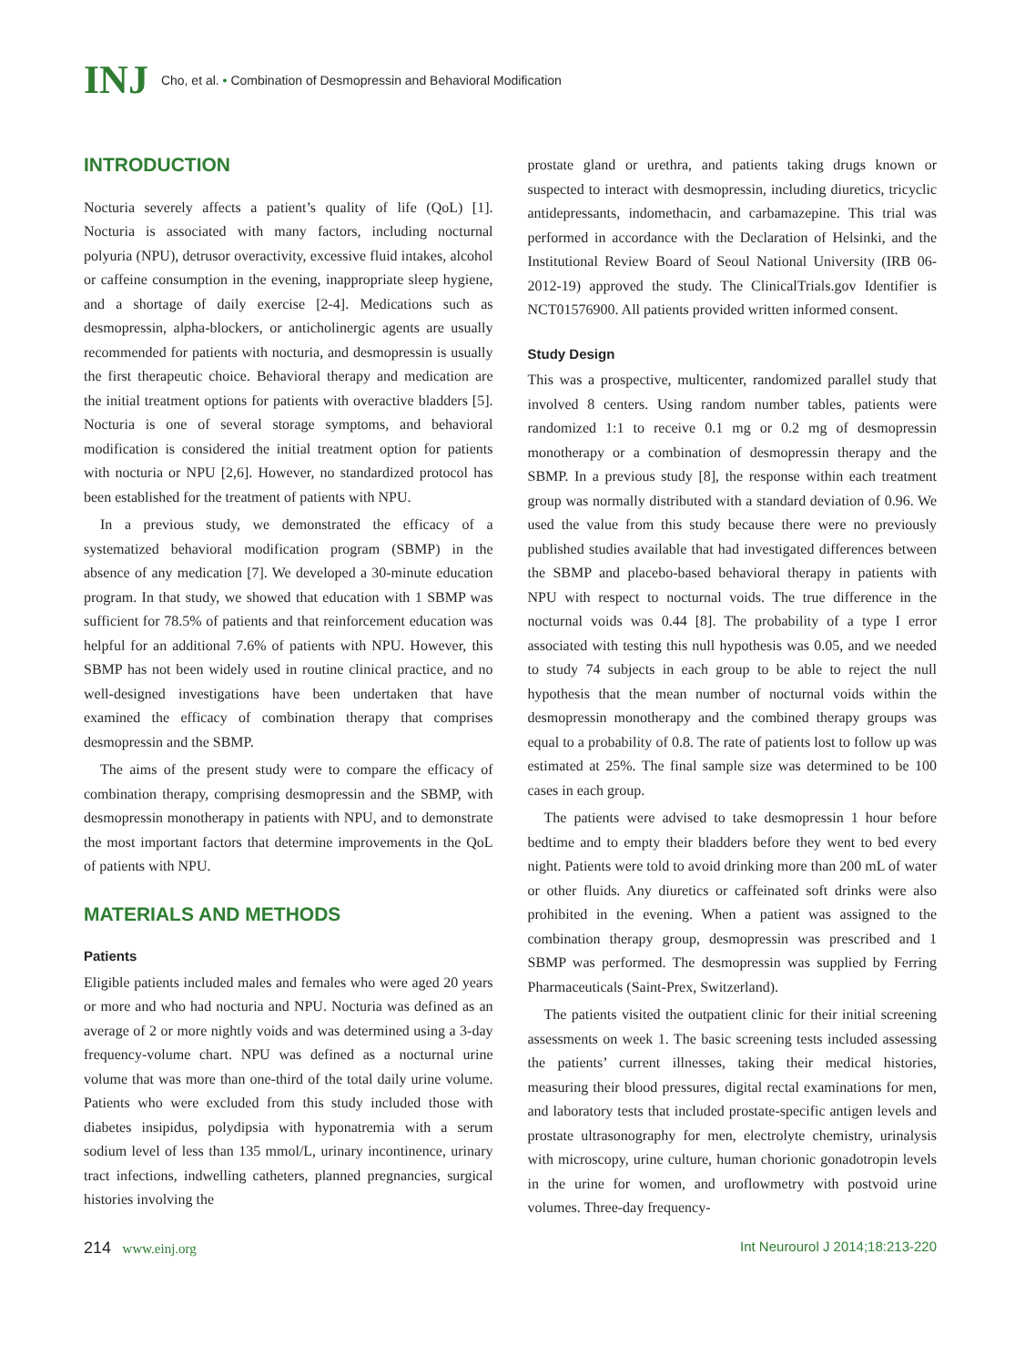INJ Cho, et al. • Combination of Desmopressin and Behavioral Modification
INTRODUCTION
Nocturia severely affects a patient’s quality of life (QoL) [1]. Nocturia is associated with many factors, including nocturnal polyuria (NPU), detrusor overactivity, excessive fluid intakes, alcohol or caffeine consumption in the evening, inappropriate sleep hygiene, and a shortage of daily exercise [2-4]. Medications such as desmopressin, alpha-blockers, or anticholinergic agents are usually recommended for patients with nocturia, and desmopressin is usually the first therapeutic choice. Behavioral therapy and medication are the initial treatment options for patients with overactive bladders [5]. Nocturia is one of several storage symptoms, and behavioral modification is considered the initial treatment option for patients with nocturia or NPU [2,6]. However, no standardized protocol has been established for the treatment of patients with NPU.
In a previous study, we demonstrated the efficacy of a systematized behavioral modification program (SBMP) in the absence of any medication [7]. We developed a 30-minute education program. In that study, we showed that education with 1 SBMP was sufficient for 78.5% of patients and that reinforcement education was helpful for an additional 7.6% of patients with NPU. However, this SBMP has not been widely used in routine clinical practice, and no well-designed investigations have been undertaken that have examined the efficacy of combination therapy that comprises desmopressin and the SBMP.
The aims of the present study were to compare the efficacy of combination therapy, comprising desmopressin and the SBMP, with desmopressin monotherapy in patients with NPU, and to demonstrate the most important factors that determine improvements in the QoL of patients with NPU.
MATERIALS AND METHODS
Patients
Eligible patients included males and females who were aged 20 years or more and who had nocturia and NPU. Nocturia was defined as an average of 2 or more nightly voids and was determined using a 3-day frequency-volume chart. NPU was defined as a nocturnal urine volume that was more than one-third of the total daily urine volume. Patients who were excluded from this study included those with diabetes insipidus, polydipsia with hyponatremia with a serum sodium level of less than 135 mmol/L, urinary incontinence, urinary tract infections, indwelling catheters, planned pregnancies, surgical histories involving the
prostate gland or urethra, and patients taking drugs known or suspected to interact with desmopressin, including diuretics, tricyclic antidepressants, indomethacin, and carbamazepine. This trial was performed in accordance with the Declaration of Helsinki, and the Institutional Review Board of Seoul National University (IRB 06-2012-19) approved the study. The ClinicalTrials.gov Identifier is NCT01576900. All patients provided written informed consent.
Study Design
This was a prospective, multicenter, randomized parallel study that involved 8 centers. Using random number tables, patients were randomized 1:1 to receive 0.1 mg or 0.2 mg of desmopressin monotherapy or a combination of desmopressin therapy and the SBMP. In a previous study [8], the response within each treatment group was normally distributed with a standard deviation of 0.96. We used the value from this study because there were no previously published studies available that had investigated differences between the SBMP and placebo-based behavioral therapy in patients with NPU with respect to nocturnal voids. The true difference in the nocturnal voids was 0.44 [8]. The probability of a type I error associated with testing this null hypothesis was 0.05, and we needed to study 74 subjects in each group to be able to reject the null hypothesis that the mean number of nocturnal voids within the desmopressin monotherapy and the combined therapy groups was equal to a probability of 0.8. The rate of patients lost to follow up was estimated at 25%. The final sample size was determined to be 100 cases in each group.
The patients were advised to take desmopressin 1 hour before bedtime and to empty their bladders before they went to bed every night. Patients were told to avoid drinking more than 200 mL of water or other fluids. Any diuretics or caffeinated soft drinks were also prohibited in the evening. When a patient was assigned to the combination therapy group, desmopressin was prescribed and 1 SBMP was performed. The desmopressin was supplied by Ferring Pharmaceuticals (Saint-Prex, Switzerland).
The patients visited the outpatient clinic for their initial screening assessments on week 1. The basic screening tests included assessing the patients’ current illnesses, taking their medical histories, measuring their blood pressures, digital rectal examinations for men, and laboratory tests that included prostate-specific antigen levels and prostate ultrasonography for men, electrolyte chemistry, urinalysis with microscopy, urine culture, human chorionic gonadotropin levels in the urine for women, and uroflowmetry with postvoid urine volumes. Three-day frequency-
214 www.einj.org Int Neurourol J 2014;18:213-220